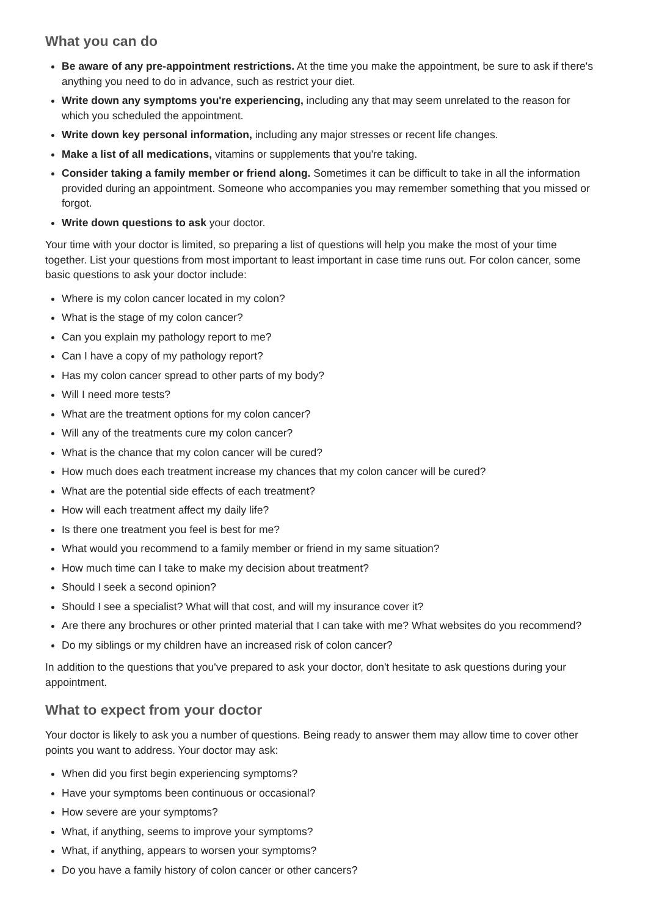What you can do
Be aware of any pre-appointment restrictions. At the time you make the appointment, be sure to ask if there's anything you need to do in advance, such as restrict your diet.
Write down any symptoms you're experiencing, including any that may seem unrelated to the reason for which you scheduled the appointment.
Write down key personal information, including any major stresses or recent life changes.
Make a list of all medications, vitamins or supplements that you're taking.
Consider taking a family member or friend along. Sometimes it can be difficult to take in all the information provided during an appointment. Someone who accompanies you may remember something that you missed or forgot.
Write down questions to ask your doctor.
Your time with your doctor is limited, so preparing a list of questions will help you make the most of your time together. List your questions from most important to least important in case time runs out. For colon cancer, some basic questions to ask your doctor include:
Where is my colon cancer located in my colon?
What is the stage of my colon cancer?
Can you explain my pathology report to me?
Can I have a copy of my pathology report?
Has my colon cancer spread to other parts of my body?
Will I need more tests?
What are the treatment options for my colon cancer?
Will any of the treatments cure my colon cancer?
What is the chance that my colon cancer will be cured?
How much does each treatment increase my chances that my colon cancer will be cured?
What are the potential side effects of each treatment?
How will each treatment affect my daily life?
Is there one treatment you feel is best for me?
What would you recommend to a family member or friend in my same situation?
How much time can I take to make my decision about treatment?
Should I seek a second opinion?
Should I see a specialist? What will that cost, and will my insurance cover it?
Are there any brochures or other printed material that I can take with me? What websites do you recommend?
Do my siblings or my children have an increased risk of colon cancer?
In addition to the questions that you've prepared to ask your doctor, don't hesitate to ask questions during your appointment.
What to expect from your doctor
Your doctor is likely to ask you a number of questions. Being ready to answer them may allow time to cover other points you want to address. Your doctor may ask:
When did you first begin experiencing symptoms?
Have your symptoms been continuous or occasional?
How severe are your symptoms?
What, if anything, seems to improve your symptoms?
What, if anything, appears to worsen your symptoms?
Do you have a family history of colon cancer or other cancers?